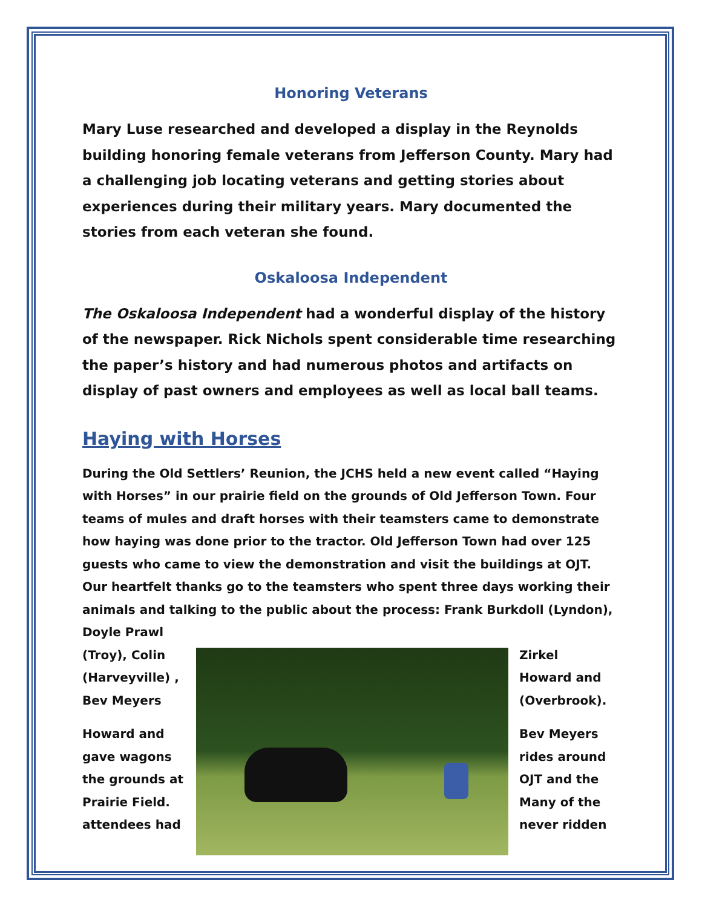Honoring Veterans
Mary Luse researched and developed a display in the Reynolds building honoring female veterans from Jefferson County. Mary had a challenging job locating veterans and getting stories about experiences during their military years. Mary documented the stories from each veteran she found.
Oskaloosa Independent
The Oskaloosa Independent had a wonderful display of the history of the newspaper. Rick Nichols spent considerable time researching the paper’s history and had numerous photos and artifacts on display of past owners and employees as well as local ball teams.
Haying with Horses
During the Old Settlers’ Reunion, the JCHS held a new event called “Haying with Horses” in our prairie field on the grounds of Old Jefferson Town. Four teams of mules and draft horses with their teamsters came to demonstrate how haying was done prior to the tractor. Old Jefferson Town had over 125 guests who came to view the demonstration and visit the buildings at OJT. Our heartfelt thanks go to the teamsters who spent three days working their animals and talking to the public about the process: Frank Burkdoll (Lyndon), Doyle Prawl
(Troy), Colin
(Harveyville) ,
Bev Meyers
Howard and
gave wagons
the grounds at
Prairie Field.
attendees had
Zirkel
Howard and
(Overbrook).
Bev Meyers
rides around
OJT and the
Many of the
never ridden